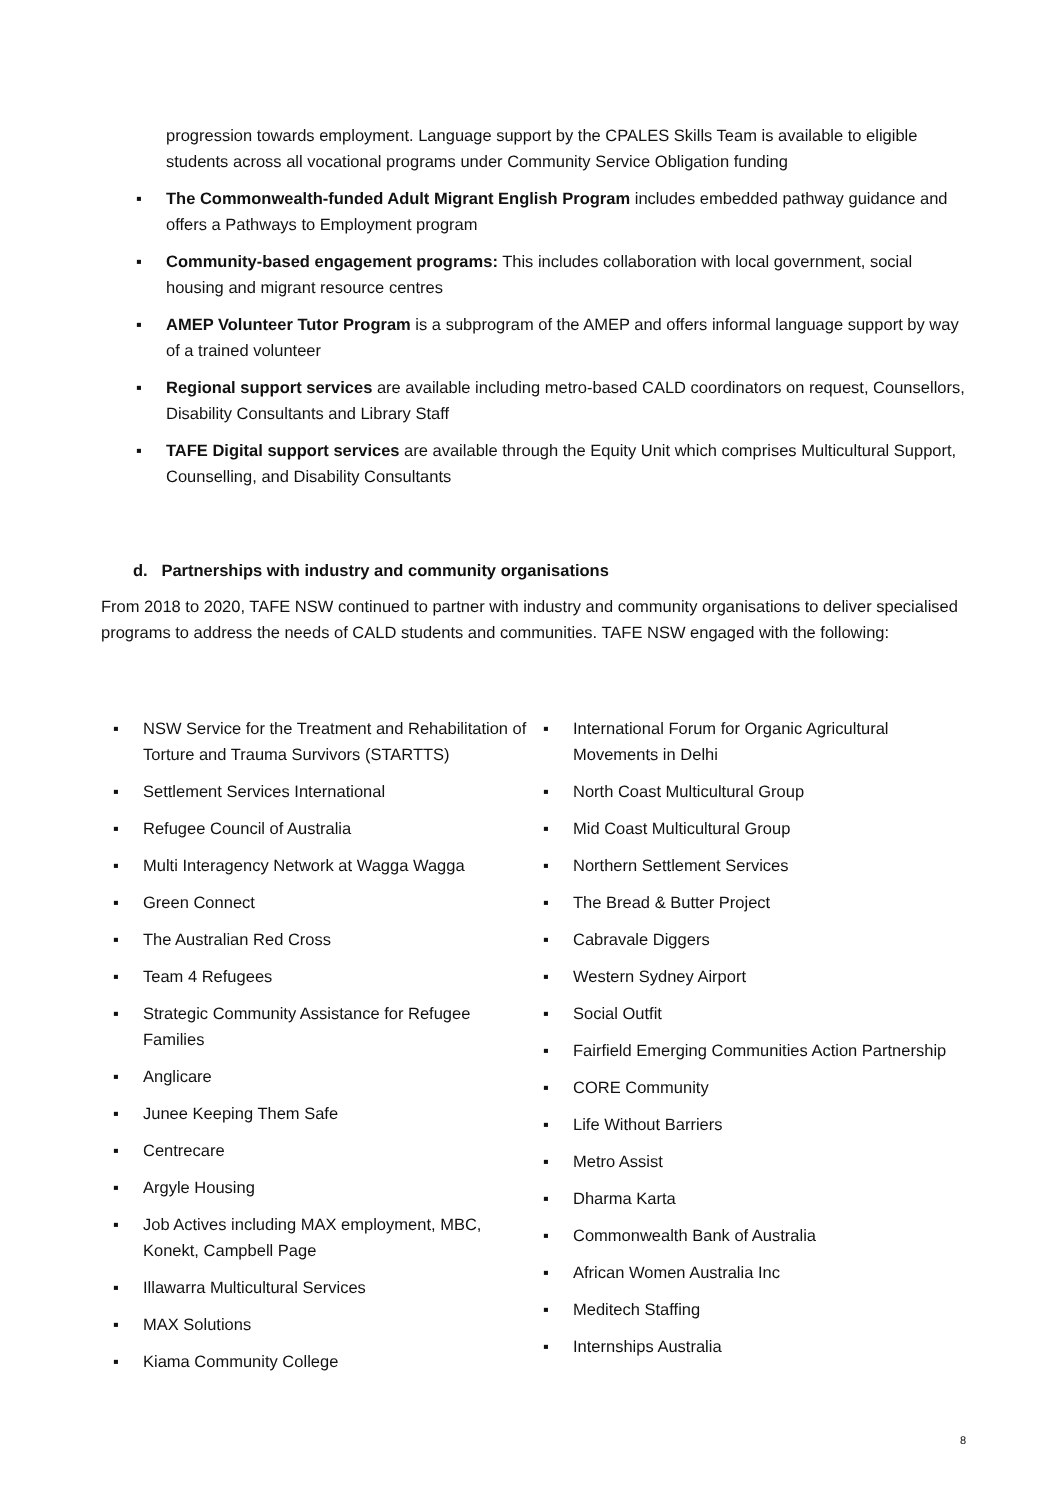progression towards employment. Language support by the CPALES Skills Team is available to eligible students across all vocational programs under Community Service Obligation funding
▪ The Commonwealth-funded Adult Migrant English Program includes embedded pathway guidance and offers a Pathways to Employment program
▪ Community-based engagement programs: This includes collaboration with local government, social housing and migrant resource centres
▪ AMEP Volunteer Tutor Program is a subprogram of the AMEP and offers informal language support by way of a trained volunteer
▪ Regional support services are available including metro-based CALD coordinators on request, Counsellors, Disability Consultants and Library Staff
▪ TAFE Digital support services are available through the Equity Unit which comprises Multicultural Support, Counselling, and Disability Consultants
d. Partnerships with industry and community organisations
From 2018 to 2020, TAFE NSW continued to partner with industry and community organisations to deliver specialised programs to address the needs of CALD students and communities. TAFE NSW engaged with the following:
▪ NSW Service for the Treatment and Rehabilitation of Torture and Trauma Survivors (STARTTS)
▪ Settlement Services International
▪ Refugee Council of Australia
▪ Multi Interagency Network at Wagga Wagga
▪ Green Connect
▪ The Australian Red Cross
▪ Team 4 Refugees
▪ Strategic Community Assistance for Refugee Families
▪ Anglicare
▪ Junee Keeping Them Safe
▪ Centrecare
▪ Argyle Housing
▪ Job Actives including MAX employment, MBC, Konekt, Campbell Page
▪ Illawarra Multicultural Services
▪ MAX Solutions
▪ Kiama Community College
▪ International Forum for Organic Agricultural Movements in Delhi
▪ North Coast Multicultural Group
▪ Mid Coast Multicultural Group
▪ Northern Settlement Services
▪ The Bread & Butter Project
▪ Cabravale Diggers
▪ Western Sydney Airport
▪ Social Outfit
▪ Fairfield Emerging Communities Action Partnership
▪ CORE Community
▪ Life Without Barriers
▪ Metro Assist
▪ Dharma Karta
▪ Commonwealth Bank of Australia
▪ African Women Australia Inc
▪ Meditech Staffing
▪ Internships Australia
8